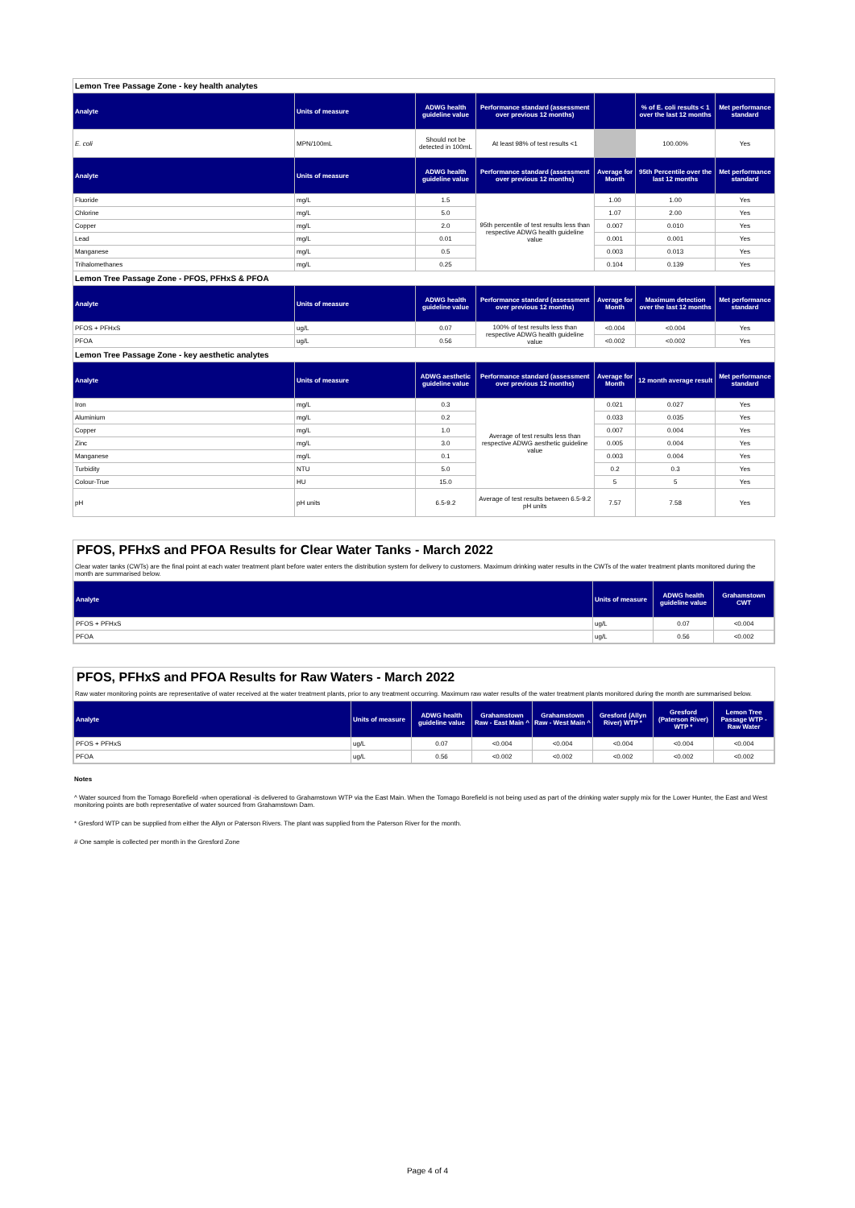| Lemon Tree Passage Zone - key health analytes | | | | | | |
| Analyte | Units of measure | ADWG health guideline value | Performance standard (assessment over previous 12 months) | | % of E. coli results < 1 over the last 12 months | Met performance standard |
| E. coli | MPN/100mL | Should not be detected in 100mL | At least 98% of test results <1 | | 100.00% | Yes |
| Analyte | Units of measure | ADWG health guideline value | Performance standard (assessment over previous 12 months) | Average for Month | 95th Percentile over the last 12 months | Met performance standard |
| Fluoride | mg/L | 1.5 | 95th percentile of test results less than respective ADWG health guideline value | 1.00 | 1.00 | Yes |
| Chlorine | mg/L | 5.0 | | 1.07 | 2.00 | Yes |
| Copper | mg/L | 2.0 | | 0.007 | 0.010 | Yes |
| Lead | mg/L | 0.01 | | 0.001 | 0.001 | Yes |
| Manganese | mg/L | 0.5 | | 0.003 | 0.013 | Yes |
| Trihalomethanes | mg/L | 0.25 | | 0.104 | 0.139 | Yes |
| Lemon Tree Passage Zone - PFOS, PFHxS & PFOA | | | | | | |
| Analyte | Units of measure | ADWG health guideline value | Performance standard (assessment over previous 12 months) | Average for Month | Maximum detection over the last 12 months | Met performance standard |
| PFOS + PFHxS | ug/L | 0.07 | 100% of test results less than respective ADWG health guideline value | <0.004 | <0.004 | Yes |
| PFOA | ug/L | 0.56 | | <0.002 | <0.002 | Yes |
| Lemon Tree Passage Zone - key aesthetic analytes | | | | | | |
| Analyte | Units of measure | ADWG aesthetic guideline value | Performance standard (assessment over previous 12 months) | Average for Month | 12 month average result | Met performance standard |
| Iron | mg/L | 0.3 | Average of test results less than respective ADWG aesthetic guideline value | 0.021 | 0.027 | Yes |
| Aluminium | mg/L | 0.2 | | 0.033 | 0.035 | Yes |
| Copper | mg/L | 1.0 | | 0.007 | 0.004 | Yes |
| Zinc | mg/L | 3.0 | | 0.005 | 0.004 | Yes |
| Manganese | mg/L | 0.1 | | 0.003 | 0.004 | Yes |
| Turbidity | NTU | 5.0 | | 0.2 | 0.3 | Yes |
| Colour-True | HU | 15.0 | | 5 | 5 | Yes |
| pH | pH units | 6.5-9.2 | Average of test results between 6.5-9.2 pH units | 7.57 | 7.58 | Yes |
PFOS, PFHxS and PFOA Results for Clear Water Tanks - March 2022
Clear water tanks (CWTs) are the final point at each water treatment plant before water enters the distribution system for delivery to customers. Maximum drinking water results in the CWTs of the water treatment plants monitored during the month are summarised below.
| Analyte | Units of measure | ADWG health guideline value | Grahamstown CWT |
| --- | --- | --- | --- |
| PFOS + PFHxS | ug/L | 0.07 | <0.004 |
| PFOA | ug/L | 0.56 | <0.002 |
PFOS, PFHxS and PFOA Results for Raw Waters - March 2022
Raw water monitoring points are representative of water received at the water treatment plants, prior to any treatment occurring. Maximum raw water results of the water treatment plants monitored during the month are summarised below.
| Analyte | Units of measure | ADWG health guideline value | Grahamstown Raw - East Main ^ | Grahamstown Raw - West Main ^ | Gresford (Allyn River) WTP * | Gresford (Paterson River) WTP * | Lemon Tree Passage WTP - Raw Water |
| --- | --- | --- | --- | --- | --- | --- | --- |
| PFOS + PFHxS | ug/L | 0.07 | <0.004 | <0.004 | <0.004 | <0.004 | <0.004 |
| PFOA | ug/L | 0.56 | <0.002 | <0.002 | <0.002 | <0.002 | <0.002 |
Notes
^ Water sourced from the Tomago Borefield -when operational -is delivered to Grahamstown WTP via the East Main. When the Tomago Borefield is not being used as part of the drinking water supply mix for the Lower Hunter, the East and West monitoring points are both representative of water sourced from Grahamstown Dam.
* Gresford WTP can be supplied from either the Allyn or Paterson Rivers. The plant was supplied from the Paterson River for the month.
# One sample is collected per month in the Gresford Zone
Page 4 of 4